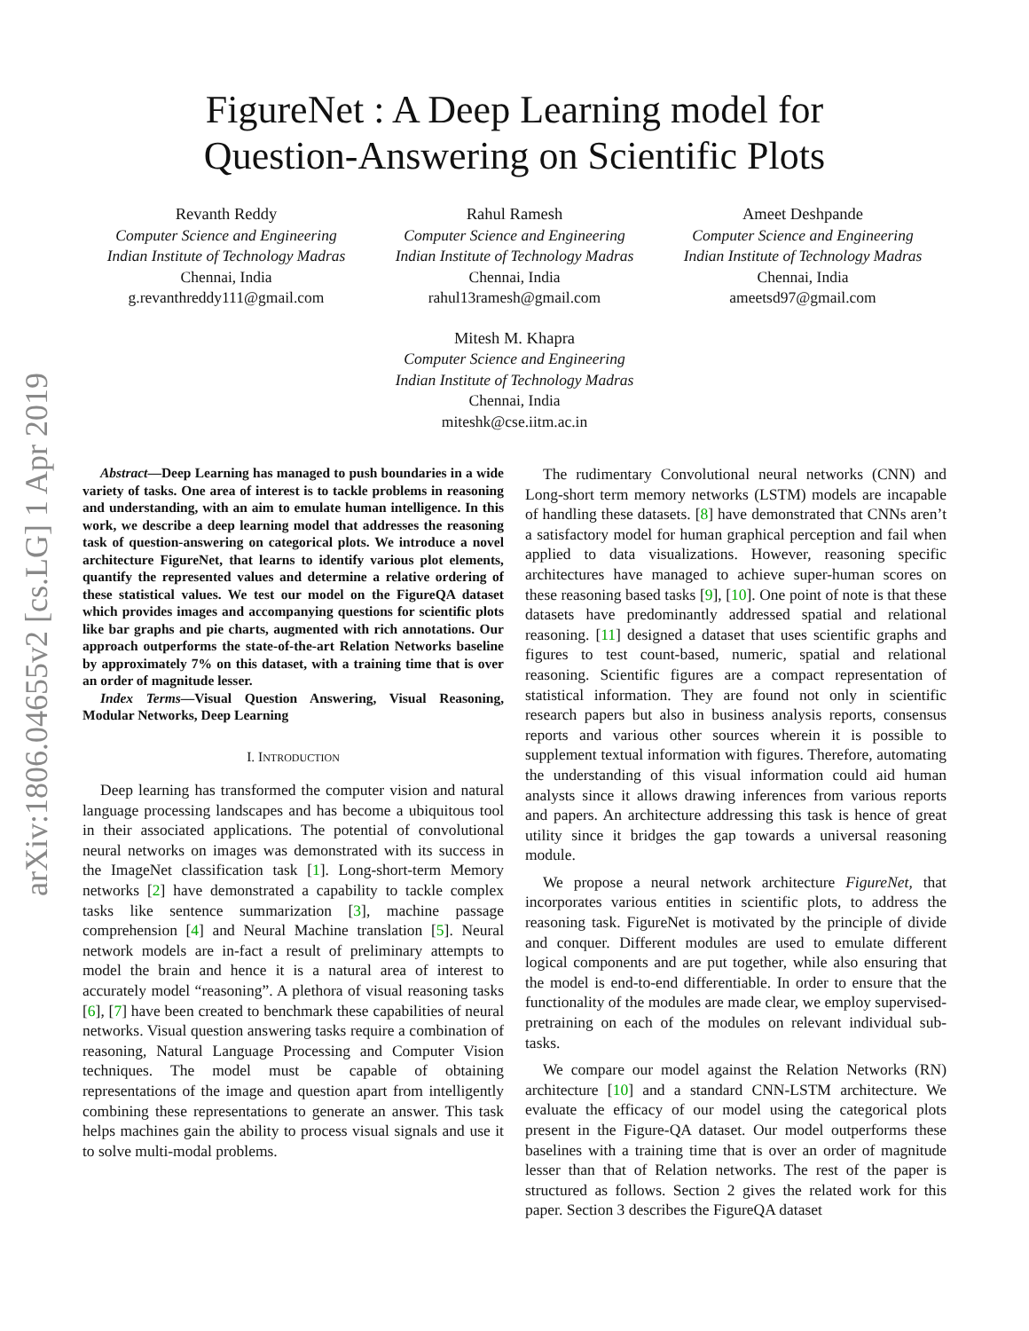arXiv:1806.04655v2 [cs.LG] 1 Apr 2019
FigureNet : A Deep Learning model for
Question-Answering on Scientific Plots
Revanth Reddy
Computer Science and Engineering
Indian Institute of Technology Madras
Chennai, India
g.revanthreddy111@gmail.com
Rahul Ramesh
Computer Science and Engineering
Indian Institute of Technology Madras
Chennai, India
rahul13ramesh@gmail.com
Ameet Deshpande
Computer Science and Engineering
Indian Institute of Technology Madras
Chennai, India
ameetsd97@gmail.com
Mitesh M. Khapra
Computer Science and Engineering
Indian Institute of Technology Madras
Chennai, India
miteshk@cse.iitm.ac.in
Abstract—Deep Learning has managed to push boundaries in a wide variety of tasks. One area of interest is to tackle problems in reasoning and understanding, with an aim to emulate human intelligence. In this work, we describe a deep learning model that addresses the reasoning task of question-answering on categorical plots. We introduce a novel architecture FigureNet, that learns to identify various plot elements, quantify the represented values and determine a relative ordering of these statistical values. We test our model on the FigureQA dataset which provides images and accompanying questions for scientific plots like bar graphs and pie charts, augmented with rich annotations. Our approach outperforms the state-of-the-art Relation Networks baseline by approximately 7% on this dataset, with a training time that is over an order of magnitude lesser.
Index Terms—Visual Question Answering, Visual Reasoning, Modular Networks, Deep Learning
I. INTRODUCTION
Deep learning has transformed the computer vision and natural language processing landscapes and has become a ubiquitous tool in their associated applications. The potential of convolutional neural networks on images was demonstrated with its success in the ImageNet classification task [1]. Long-short-term Memory networks [2] have demonstrated a capability to tackle complex tasks like sentence summarization [3], machine passage comprehension [4] and Neural Machine translation [5]. Neural network models are in-fact a result of preliminary attempts to model the brain and hence it is a natural area of interest to accurately model “reasoning”. A plethora of visual reasoning tasks [6], [7] have been created to benchmark these capabilities of neural networks. Visual question answering tasks require a combination of reasoning, Natural Language Processing and Computer Vision techniques. The model must be capable of obtaining representations of the image and question apart from intelligently combining these representations to generate an answer. This task helps machines gain the ability to process visual signals and use it to solve multi-modal problems.
The rudimentary Convolutional neural networks (CNN) and Long-short term memory networks (LSTM) models are incapable of handling these datasets. [8] have demonstrated that CNNs aren’t a satisfactory model for human graphical perception and fail when applied to data visualizations. However, reasoning specific architectures have managed to achieve super-human scores on these reasoning based tasks [9], [10]. One point of note is that these datasets have predominantly addressed spatial and relational reasoning. [11] designed a dataset that uses scientific graphs and figures to test count-based, numeric, spatial and relational reasoning. Scientific figures are a compact representation of statistical information. They are found not only in scientific research papers but also in business analysis reports, consensus reports and various other sources wherein it is possible to supplement textual information with figures. Therefore, automating the understanding of this visual information could aid human analysts since it allows drawing inferences from various reports and papers. An architecture addressing this task is hence of great utility since it bridges the gap towards a universal reasoning module.
We propose a neural network architecture FigureNet, that incorporates various entities in scientific plots, to address the reasoning task. FigureNet is motivated by the principle of divide and conquer. Different modules are used to emulate different logical components and are put together, while also ensuring that the model is end-to-end differentiable. In order to ensure that the functionality of the modules are made clear, we employ supervised-pretraining on each of the modules on relevant individual sub-tasks.
We compare our model against the Relation Networks (RN) architecture [10] and a standard CNN-LSTM architecture. We evaluate the efficacy of our model using the categorical plots present in the Figure-QA dataset. Our model outperforms these baselines with a training time that is over an order of magnitude lesser than that of Relation networks. The rest of the paper is structured as follows. Section 2 gives the related work for this paper. Section 3 describes the FigureQA dataset